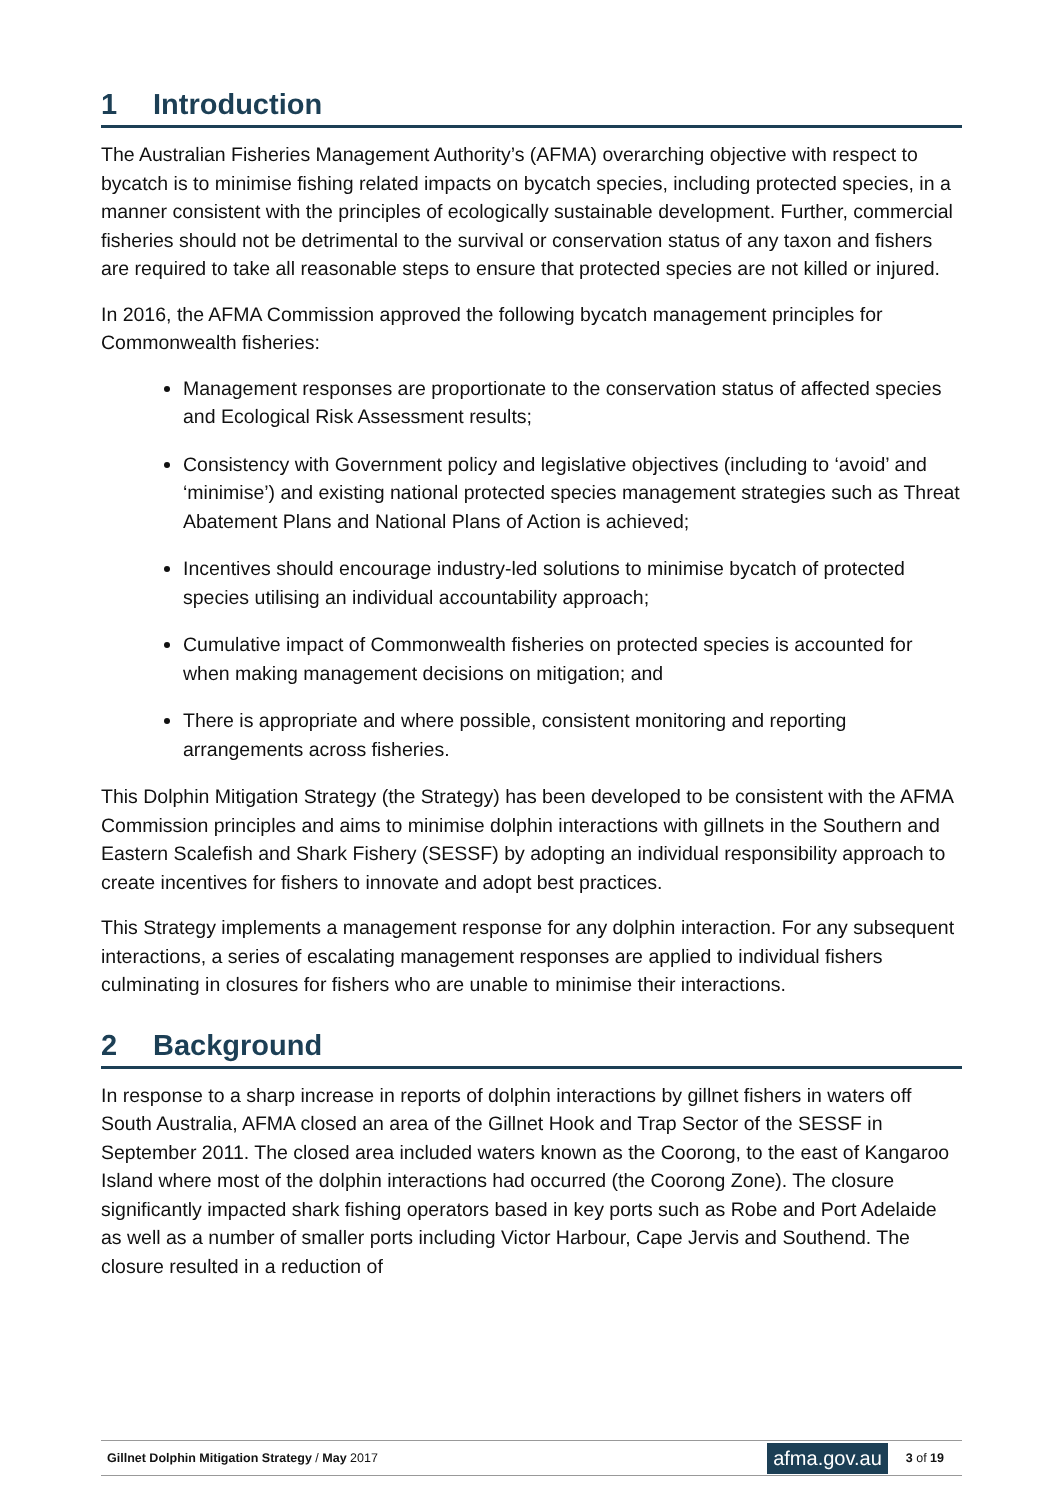1 Introduction
The Australian Fisheries Management Authority’s (AFMA) overarching objective with respect to bycatch is to minimise fishing related impacts on bycatch species, including protected species, in a manner consistent with the principles of ecologically sustainable development. Further, commercial fisheries should not be detrimental to the survival or conservation status of any taxon and fishers are required to take all reasonable steps to ensure that protected species are not killed or injured.
In 2016, the AFMA Commission approved the following bycatch management principles for Commonwealth fisheries:
Management responses are proportionate to the conservation status of affected species and Ecological Risk Assessment results;
Consistency with Government policy and legislative objectives (including to ‘avoid’ and ‘minimise’) and existing national protected species management strategies such as Threat Abatement Plans and National Plans of Action is achieved;
Incentives should encourage industry-led solutions to minimise bycatch of protected species utilising an individual accountability approach;
Cumulative impact of Commonwealth fisheries on protected species is accounted for when making management decisions on mitigation; and
There is appropriate and where possible, consistent monitoring and reporting arrangements across fisheries.
This Dolphin Mitigation Strategy (the Strategy) has been developed to be consistent with the AFMA Commission principles and aims to minimise dolphin interactions with gillnets in the Southern and Eastern Scalefish and Shark Fishery (SESSF) by adopting an individual responsibility approach to create incentives for fishers to innovate and adopt best practices.
This Strategy implements a management response for any dolphin interaction. For any subsequent interactions, a series of escalating management responses are applied to individual fishers culminating in closures for fishers who are unable to minimise their interactions.
2 Background
In response to a sharp increase in reports of dolphin interactions by gillnet fishers in waters off South Australia, AFMA closed an area of the Gillnet Hook and Trap Sector of the SESSF in September 2011. The closed area included waters known as the Coorong, to the east of Kangaroo Island where most of the dolphin interactions had occurred (the Coorong Zone). The closure significantly impacted shark fishing operators based in key ports such as Robe and Port Adelaide as well as a number of smaller ports including Victor Harbour, Cape Jervis and Southend. The closure resulted in a reduction of
Gillnet Dolphin Mitigation Strategy / May 2017
afma.gov.au
3 of 19